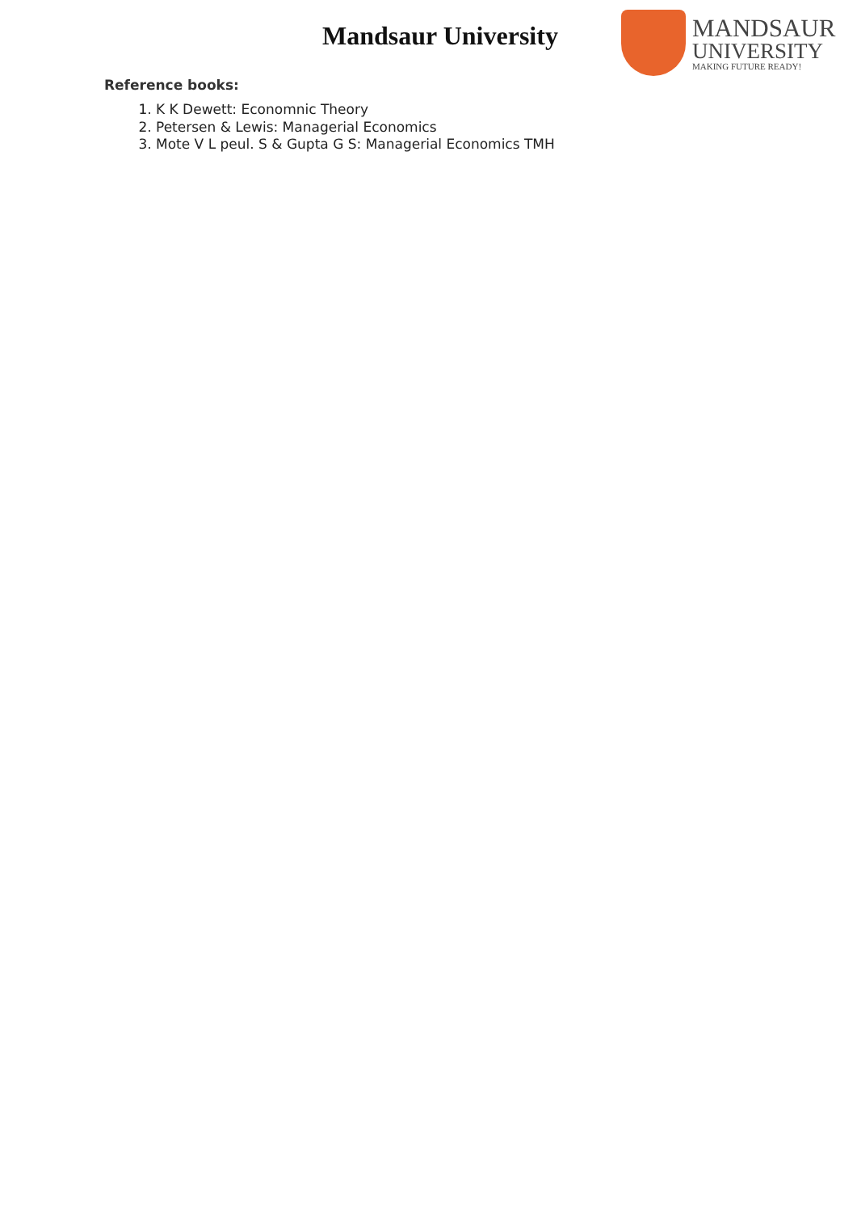Mandsaur University
MANDSAUR
UNIVERSITY
MAKING FUTURE READY!
Reference books:
1. K K Dewett: Economnic Theory
2. Petersen & Lewis: Managerial Economics
3. Mote V L peul. S & Gupta G S: Managerial Economics TMH